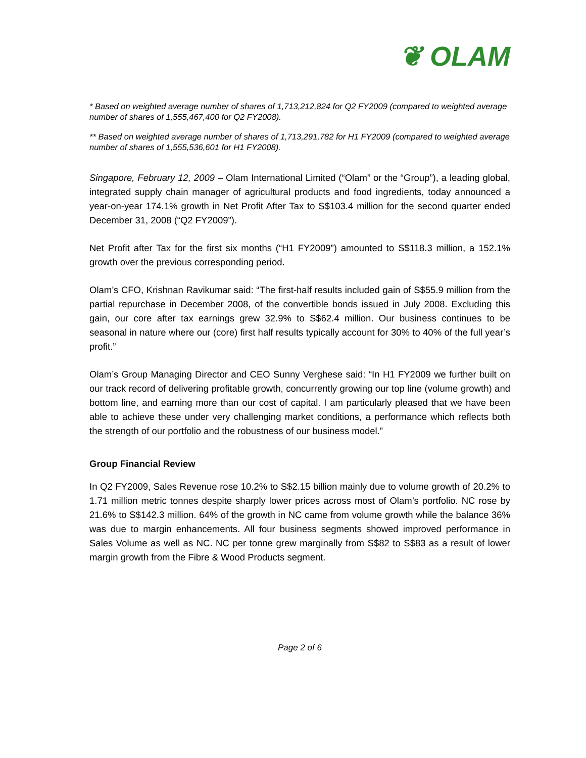❦ OLAM
* Based on weighted average number of shares of 1,713,212,824 for Q2 FY2009 (compared to weighted average number of shares of 1,555,467,400 for Q2 FY2008).
** Based on weighted average number of shares of 1,713,291,782 for H1 FY2009 (compared to weighted average number of shares of 1,555,536,601 for H1 FY2008).
Singapore, February 12, 2009 – Olam International Limited (“Olam” or the “Group”), a leading global, integrated supply chain manager of agricultural products and food ingredients, today announced a year-on-year 174.1% growth in Net Profit After Tax to S$103.4 million for the second quarter ended December 31, 2008 (“Q2 FY2009”).
Net Profit after Tax for the first six months (“H1 FY2009”) amounted to S$118.3 million, a 152.1% growth over the previous corresponding period.
Olam’s CFO, Krishnan Ravikumar said: “The first-half results included gain of S$55.9 million from the partial repurchase in December 2008, of the convertible bonds issued in July 2008. Excluding this gain, our core after tax earnings grew 32.9% to S$62.4 million. Our business continues to be seasonal in nature where our (core) first half results typically account for 30% to 40% of the full year’s profit.”
Olam’s Group Managing Director and CEO Sunny Verghese said: “In H1 FY2009 we further built on our track record of delivering profitable growth, concurrently growing our top line (volume growth) and bottom line, and earning more than our cost of capital. I am particularly pleased that we have been able to achieve these under very challenging market conditions, a performance which reflects both the strength of our portfolio and the robustness of our business model.”
Group Financial Review
In Q2 FY2009, Sales Revenue rose 10.2% to S$2.15 billion mainly due to volume growth of 20.2% to 1.71 million metric tonnes despite sharply lower prices across most of Olam’s portfolio. NC rose by 21.6% to S$142.3 million. 64% of the growth in NC came from volume growth while the balance 36% was due to margin enhancements. All four business segments showed improved performance in Sales Volume as well as NC. NC per tonne grew marginally from S$82 to S$83 as a result of lower margin growth from the Fibre & Wood Products segment.
Page 2 of 6